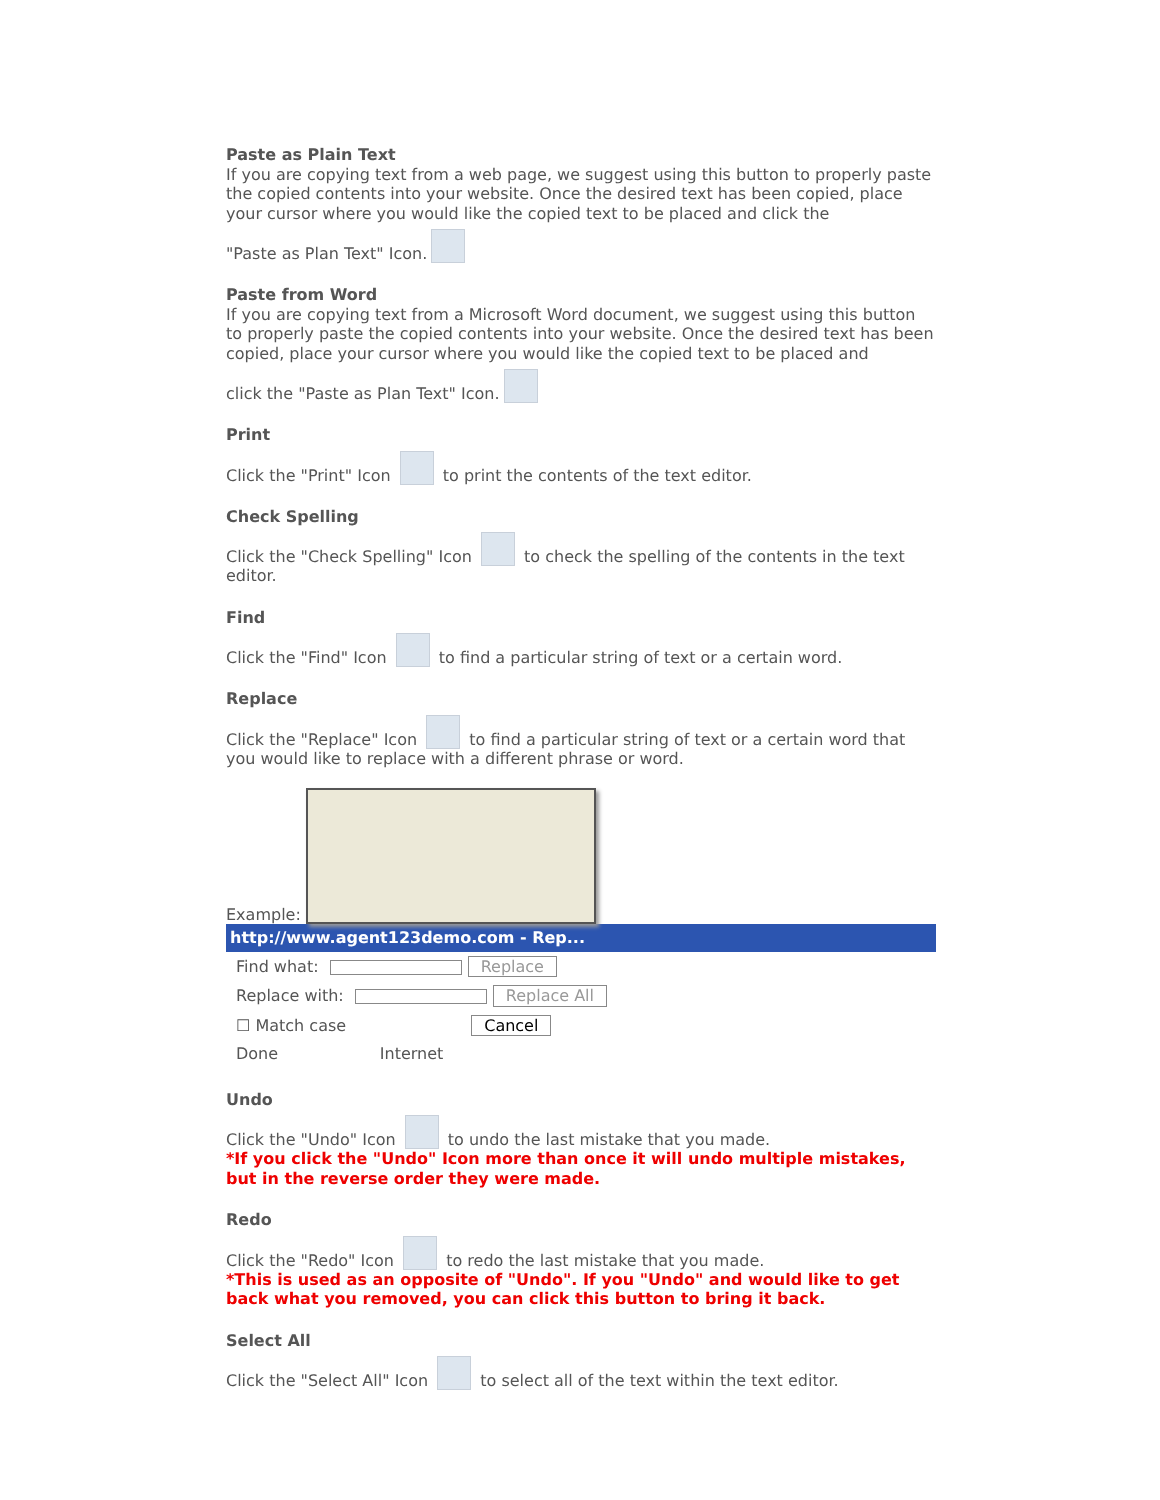Paste as Plain Text
If you are copying text from a web page, we suggest using this button to properly paste the copied contents into your website. Once the desired text has been copied, place your cursor where you would like the copied text to be placed and click the
"Paste as Plan Text" Icon.
Paste from Word
If you are copying text from a Microsoft Word document, we suggest using this button to properly paste the copied contents into your website. Once the desired text has been copied, place your cursor where you would like the copied text to be placed and
click the "Paste as Plan Text" Icon.
Print
Click the "Print" Icon to print the contents of the text editor.
Check Spelling
Click the "Check Spelling" Icon to check the spelling of the contents in the text editor.
Find
Click the "Find" Icon to find a particular string of text or a certain word.
Replace
Click the "Replace" Icon to find a particular string of text or a certain word that you would like to replace with a different phrase or word.
Example:
http://www.agent123demo.com - Rep...
Find what: Replace
Replace with: Replace All
☐ Match case Cancel
Done Internet
Undo
Click the "Undo" Icon to undo the last mistake that you made.
*If you click the "Undo" Icon more than once it will undo multiple mistakes, but in the reverse order they were made.
Redo
Click the "Redo" Icon to redo the last mistake that you made.
*This is used as an opposite of "Undo". If you "Undo" and would like to get back what you removed, you can click this button to bring it back.
Select All
Click the "Select All" Icon to select all of the text within the text editor.